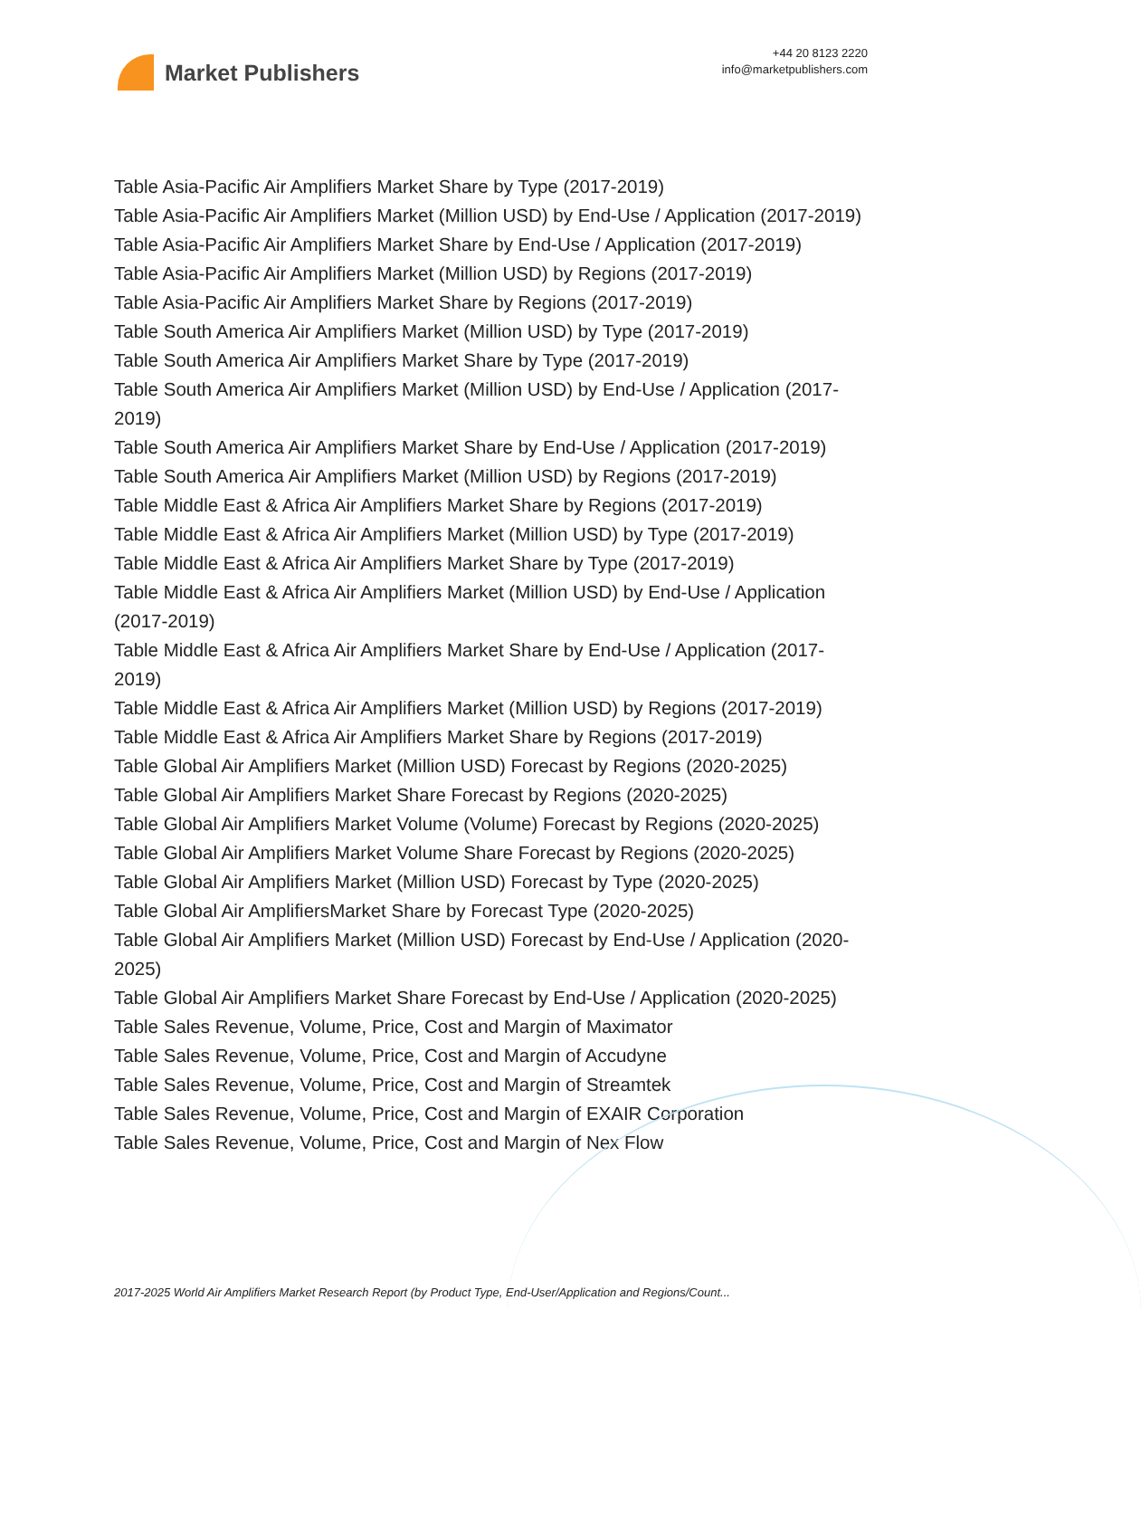Market Publishers
+44 20 8123 2220
info@marketpublishers.com
Table Asia-Pacific Air Amplifiers Market Share by Type (2017-2019)
Table Asia-Pacific Air Amplifiers Market (Million USD) by End-Use / Application (2017-2019)
Table Asia-Pacific Air Amplifiers Market Share by End-Use / Application (2017-2019)
Table Asia-Pacific Air Amplifiers Market (Million USD) by Regions (2017-2019)
Table Asia-Pacific Air Amplifiers Market Share by Regions (2017-2019)
Table South America Air Amplifiers Market (Million USD) by Type (2017-2019)
Table South America Air Amplifiers Market Share by Type (2017-2019)
Table South America Air Amplifiers Market (Million USD) by End-Use / Application (2017-2019)
Table South America Air Amplifiers Market Share by End-Use / Application (2017-2019)
Table South America Air Amplifiers Market (Million USD) by Regions (2017-2019)
Table Middle East & Africa Air Amplifiers Market Share by Regions (2017-2019)
Table Middle East & Africa Air Amplifiers Market (Million USD) by Type (2017-2019)
Table Middle East & Africa Air Amplifiers Market Share by Type (2017-2019)
Table Middle East & Africa Air Amplifiers Market (Million USD) by End-Use / Application (2017-2019)
Table Middle East & Africa Air Amplifiers Market Share by End-Use / Application (2017-2019)
Table Middle East & Africa Air Amplifiers Market (Million USD) by Regions (2017-2019)
Table Middle East & Africa Air Amplifiers Market Share by Regions (2017-2019)
Table Global Air Amplifiers Market (Million USD) Forecast by Regions (2020-2025)
Table Global Air Amplifiers Market Share Forecast by Regions (2020-2025)
Table Global Air Amplifiers Market Volume (Volume) Forecast by Regions (2020-2025)
Table Global Air Amplifiers Market Volume Share Forecast by Regions (2020-2025)
Table Global Air Amplifiers Market (Million USD) Forecast by Type (2020-2025)
Table Global Air AmplifiersMarket Share by Forecast Type (2020-2025)
Table Global Air Amplifiers Market (Million USD) Forecast by End-Use / Application (2020-2025)
Table Global Air Amplifiers Market Share Forecast by End-Use / Application (2020-2025)
Table Sales Revenue, Volume, Price, Cost and Margin of Maximator
Table Sales Revenue, Volume, Price, Cost and Margin of Accudyne
Table Sales Revenue, Volume, Price, Cost and Margin of Streamtek
Table Sales Revenue, Volume, Price, Cost and Margin of EXAIR Corporation
Table Sales Revenue, Volume, Price, Cost and Margin of Nex Flow
2017-2025 World Air Amplifiers Market Research Report (by Product Type, End-User/Application and Regions/Count...